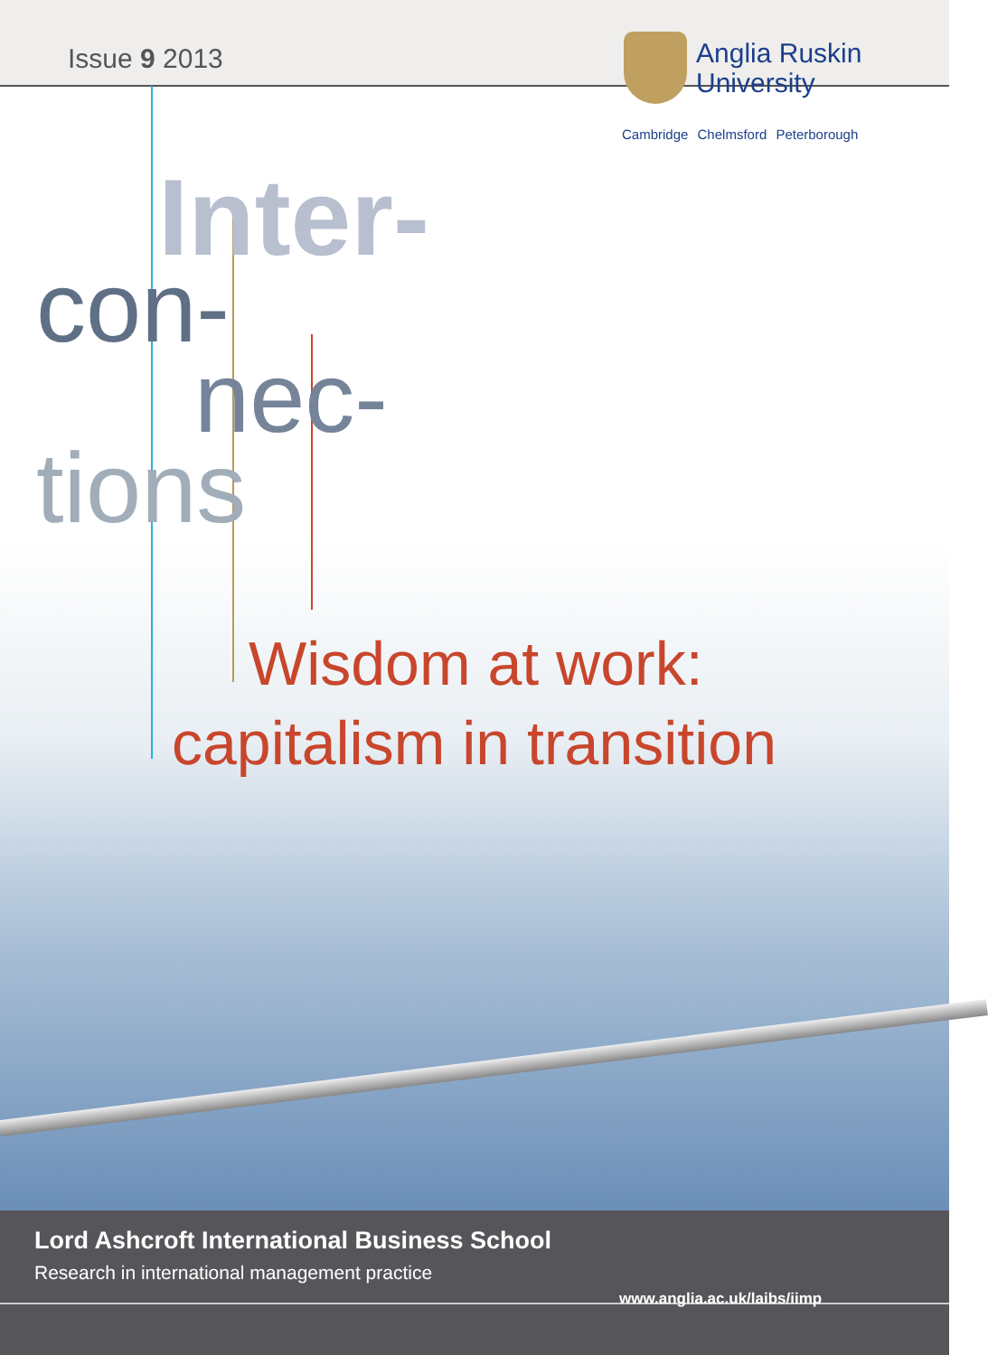Issue 9 2013
Anglia Ruskin
University
Cambridge Chelmsford Peterborough
Inter-
con-
nec-
tions
Wisdom at work:
capitalism in transition
Lord Ashcroft International Business School
Research in international management practice
www.anglia.ac.uk/laibs/iimp